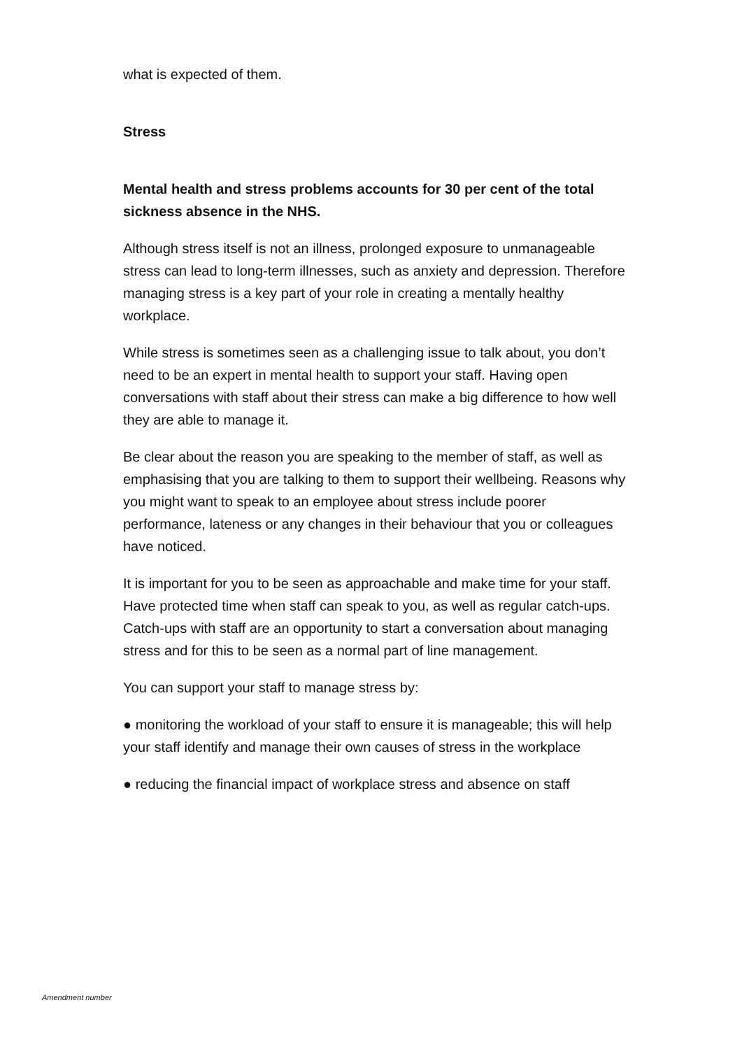what is expected of them.
Stress
Mental health and stress problems accounts for 30 per cent of the total sickness absence in the NHS.
Although stress itself is not an illness, prolonged exposure to unmanageable stress can lead to long-term illnesses, such as anxiety and depression. Therefore managing stress is a key part of your role in creating a mentally healthy workplace.
While stress is sometimes seen as a challenging issue to talk about, you don’t need to be an expert in mental health to support your staff. Having open conversations with staff about their stress can make a big difference to how well they are able to manage it.
Be clear about the reason you are speaking to the member of staff, as well as emphasising that you are talking to them to support their wellbeing. Reasons why you might want to speak to an employee about stress include poorer performance, lateness or any changes in their behaviour that you or colleagues have noticed.
It is important for you to be seen as approachable and make time for your staff. Have protected time when staff can speak to you, as well as regular catch-ups. Catch-ups with staff are an opportunity to start a conversation about managing stress and for this to be seen as a normal part of line management.
You can support your staff to manage stress by:
● monitoring the workload of your staff to ensure it is manageable; this will help your staff identify and manage their own causes of stress in the workplace
● reducing the financial impact of workplace stress and absence on staff
Amendment number